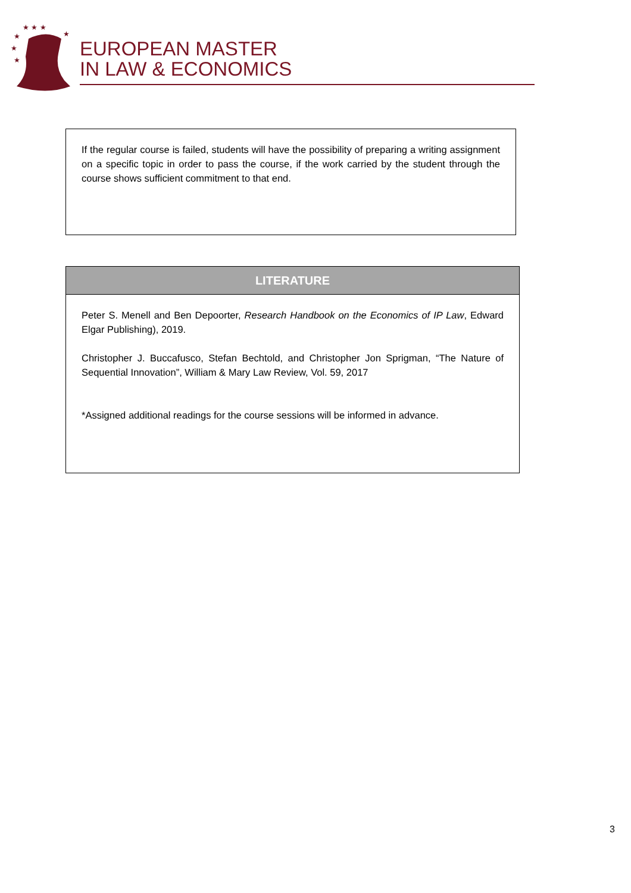★ ★ ★
★
★
★
★
EUROPEAN MASTER
IN LAW & ECONOMICS
If the regular course is failed, students will have the possibility of preparing a writing assignment on a specific topic in order to pass the course, if the work carried by the student through the course shows sufficient commitment to that end.
| LITERATURE |
| --- |
| Peter S. Menell and Ben Depoorter, Research Handbook on the Economics of IP Law , Edward Elgar Publishing), 2019. Christopher J. Buccafusco, Stefan Bechtold, and Christopher Jon Sprigman, “The Nature of Sequential Innovation”, William & Mary Law Review, Vol. 59, 2017 *Assigned additional readings for the course sessions will be informed in advance. |
3